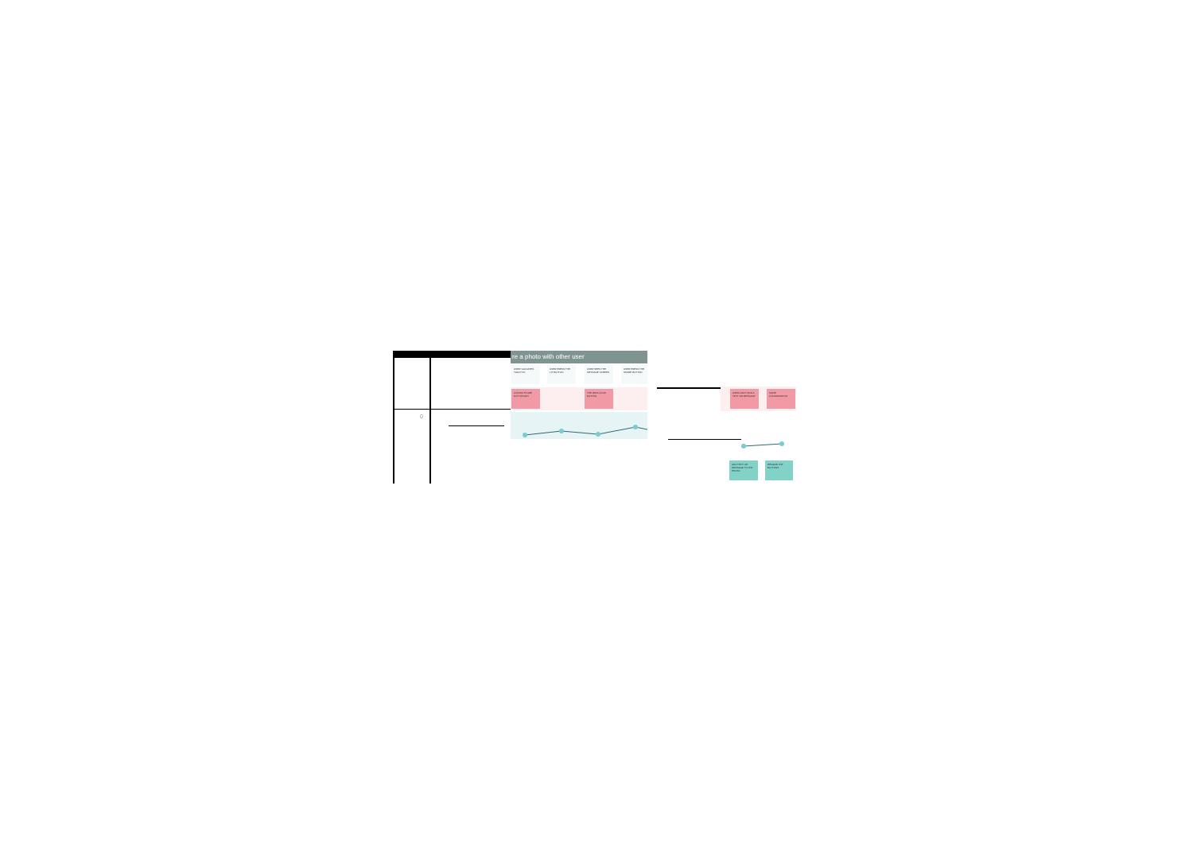0
re a photo with other user
USER VALIDATES TOUCH ID
USER PRESS THE LIT BUTTON
USER SEES THE MESSAGE SCREEN
USER PRESS THE SHARE BUTTON
CONTACTS ARE NOT SHOWN
THE MENU ICON BUTTON
USER CAN'T ADD A TEXT OR MESSAGE
SOME CONFIRMATION
ADD TEXT OR MESSAGE TO THE PHOTO
RENAME THE BUTTONS